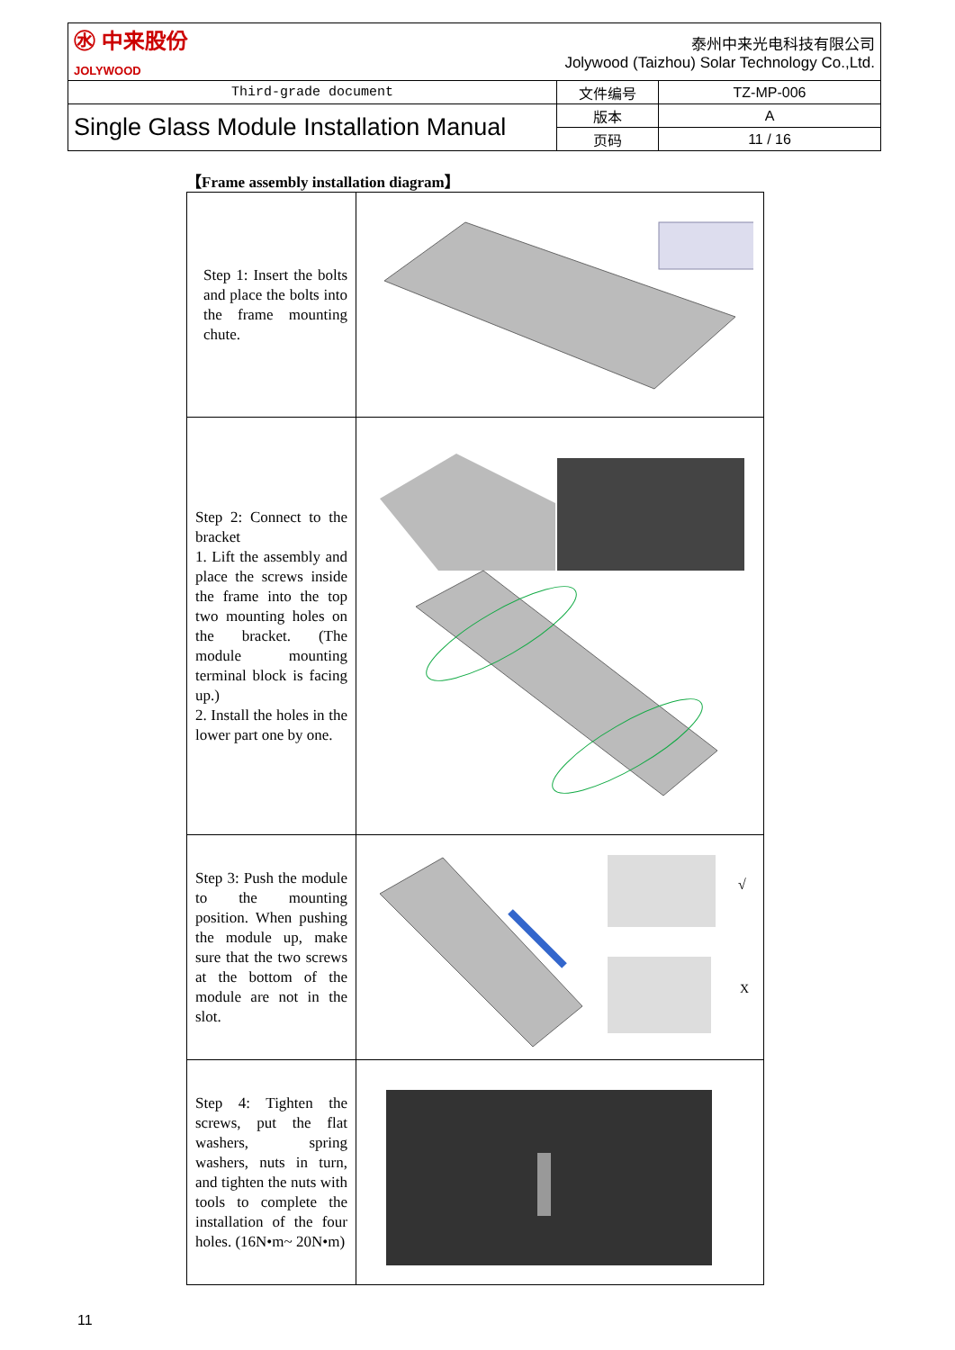| ㊌ 中来股份 JOLYWOOD | 泰州中来光电科技有限公司 Jolywood (Taizhou) Solar Technology Co.,Ltd. | |
| Third-grade document | 文件编号 | TZ-MP-006 |
| Single Glass Module Installation Manual | 版本 | A |
| | 页码 | 11 / 16 |
【Frame assembly installation diagram】
| Step 1: Insert the bolts and place the bolts into the frame mounting chute. | |
| Step 2: Connect to the bracket 1. Lift the assembly and place the screws inside the frame into the top two mounting holes on the bracket. (The module mounting terminal block is facing up.) 2. Install the holes in the lower part one by one. | |
| Step 3: Push the module to the mounting position. When pushing the module up, make sure that the two screws at the bottom of the module are not in the slot. | √ X |
| Step 4: Tighten the screws, put the flat washers, spring washers, nuts in turn, and tighten the nuts with tools to complete the installation of the four holes. (16N•m~ 20N•m) | |
11